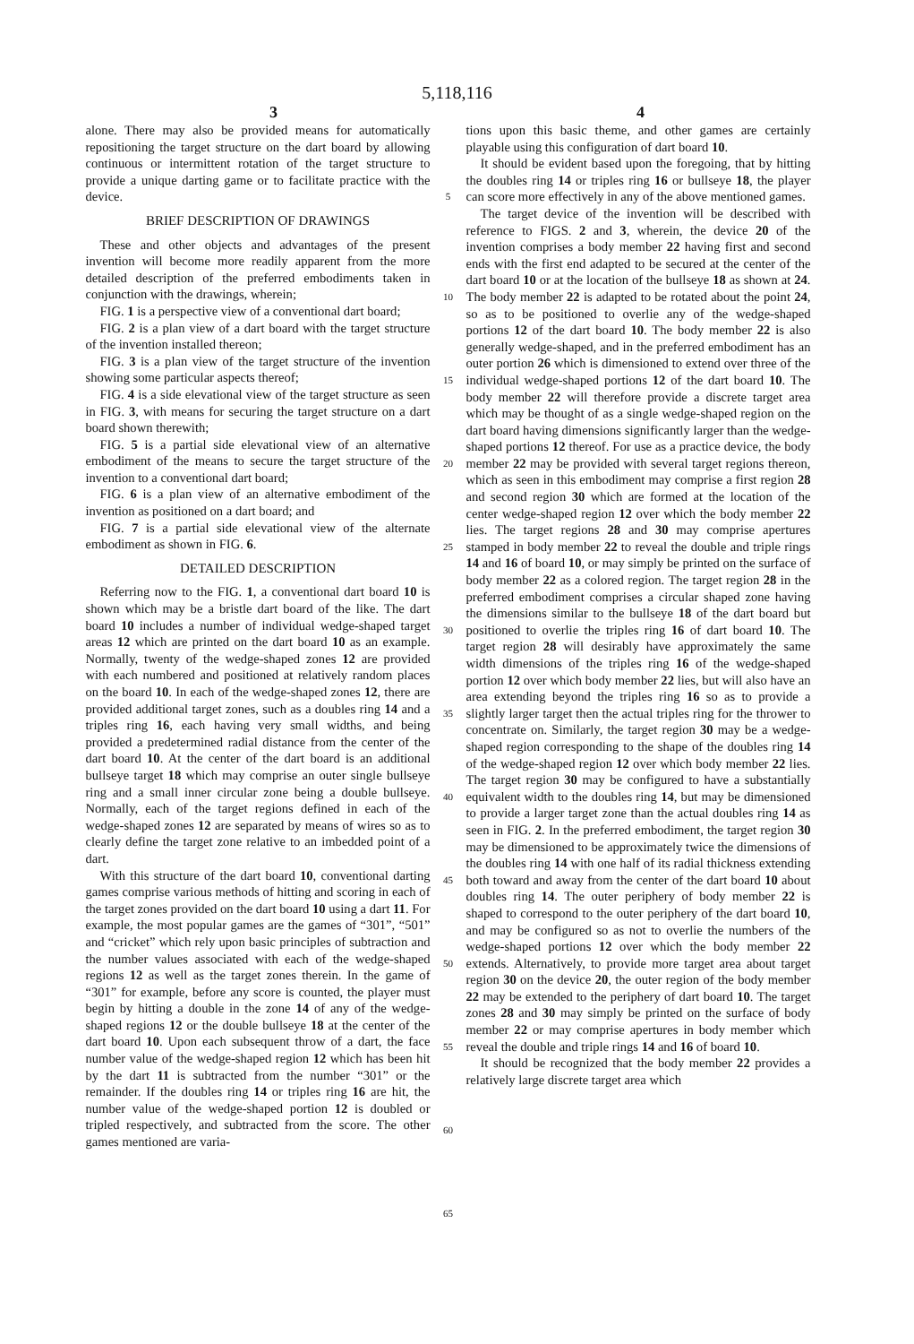5,118,116
3 4
alone. There may also be provided means for automatically repositioning the target structure on the dart board by allowing continuous or intermittent rotation of the target structure to provide a unique darting game or to facilitate practice with the device.
BRIEF DESCRIPTION OF DRAWINGS
These and other objects and advantages of the present invention will become more readily apparent from the more detailed description of the preferred embodiments taken in conjunction with the drawings, wherein;
FIG. 1 is a perspective view of a conventional dart board;
FIG. 2 is a plan view of a dart board with the target structure of the invention installed thereon;
FIG. 3 is a plan view of the target structure of the invention showing some particular aspects thereof;
FIG. 4 is a side elevational view of the target structure as seen in FIG. 3, with means for securing the target structure on a dart board shown therewith;
FIG. 5 is a partial side elevational view of an alternative embodiment of the means to secure the target structure of the invention to a conventional dart board;
FIG. 6 is a plan view of an alternative embodiment of the invention as positioned on a dart board; and
FIG. 7 is a partial side elevational view of the alternate embodiment as shown in FIG. 6.
DETAILED DESCRIPTION
Referring now to the FIG. 1, a conventional dart board 10 is shown which may be a bristle dart board of the like. The dart board 10 includes a number of individual wedge-shaped target areas 12 which are printed on the dart board 10 as an example. Normally, twenty of the wedge-shaped zones 12 are provided with each numbered and positioned at relatively random places on the board 10. In each of the wedge-shaped zones 12, there are provided additional target zones, such as a doubles ring 14 and a triples ring 16, each having very small widths, and being provided a predetermined radial distance from the center of the dart board 10. At the center of the dart board is an additional bullseye target 18 which may comprise an outer single bullseye ring and a small inner circular zone being a double bullseye. Normally, each of the target regions defined in each of the wedge-shaped zones 12 are separated by means of wires so as to clearly define the target zone relative to an imbedded point of a dart.
With this structure of the dart board 10, conventional darting games comprise various methods of hitting and scoring in each of the target zones provided on the dart board 10 using a dart 11. For example, the most popular games are the games of “301”, “501” and “cricket” which rely upon basic principles of subtraction and the number values associated with each of the wedge-shaped regions 12 as well as the target zones therein. In the game of “301” for example, before any score is counted, the player must begin by hitting a double in the zone 14 of any of the wedge-shaped regions 12 or the double bullseye 18 at the center of the dart board 10. Upon each subsequent throw of a dart, the face number value of the wedge-shaped region 12 which has been hit by the dart 11 is subtracted from the number “301” or the remainder. If the doubles ring 14 or triples ring 16 are hit, the number value of the wedge-shaped portion 12 is doubled or tripled respectively, and subtracted from the score. The other games mentioned are varia-
5
10
15
20
25
30
35
40
45
50
55
60
65
tions upon this basic theme, and other games are certainly playable using this configuration of dart board 10.
It should be evident based upon the foregoing, that by hitting the doubles ring 14 or triples ring 16 or bullseye 18, the player can score more effectively in any of the above mentioned games.
The target device of the invention will be described with reference to FIGS. 2 and 3, wherein, the device 20 of the invention comprises a body member 22 having first and second ends with the first end adapted to be secured at the center of the dart board 10 or at the location of the bullseye 18 as shown at 24. The body member 22 is adapted to be rotated about the point 24, so as to be positioned to overlie any of the wedge-shaped portions 12 of the dart board 10. The body member 22 is also generally wedge-shaped, and in the preferred embodiment has an outer portion 26 which is dimensioned to extend over three of the individual wedge-shaped portions 12 of the dart board 10. The body member 22 will therefore provide a discrete target area which may be thought of as a single wedge-shaped region on the dart board having dimensions significantly larger than the wedge-shaped portions 12 thereof. For use as a practice device, the body member 22 may be provided with several target regions thereon, which as seen in this embodiment may comprise a first region 28 and second region 30 which are formed at the location of the center wedge-shaped region 12 over which the body member 22 lies. The target regions 28 and 30 may comprise apertures stamped in body member 22 to reveal the double and triple rings 14 and 16 of board 10, or may simply be printed on the surface of body member 22 as a colored region. The target region 28 in the preferred embodiment comprises a circular shaped zone having the dimensions similar to the bullseye 18 of the dart board but positioned to overlie the triples ring 16 of dart board 10. The target region 28 will desirably have approximately the same width dimensions of the triples ring 16 of the wedge-shaped portion 12 over which body member 22 lies, but will also have an area extending beyond the triples ring 16 so as to provide a slightly larger target then the actual triples ring for the thrower to concentrate on. Similarly, the target region 30 may be a wedge-shaped region corresponding to the shape of the doubles ring 14 of the wedge-shaped region 12 over which body member 22 lies. The target region 30 may be configured to have a substantially equivalent width to the doubles ring 14, but may be dimensioned to provide a larger target zone than the actual doubles ring 14 as seen in FIG. 2. In the preferred embodiment, the target region 30 may be dimensioned to be approximately twice the dimensions of the doubles ring 14 with one half of its radial thickness extending both toward and away from the center of the dart board 10 about doubles ring 14. The outer periphery of body member 22 is shaped to correspond to the outer periphery of the dart board 10, and may be configured so as not to overlie the numbers of the wedge-shaped portions 12 over which the body member 22 extends. Alternatively, to provide more target area about target region 30 on the device 20, the outer region of the body member 22 may be extended to the periphery of dart board 10. The target zones 28 and 30 may simply be printed on the surface of body member 22 or may comprise apertures in body member which reveal the double and triple rings 14 and 16 of board 10.
It should be recognized that the body member 22 provides a relatively large discrete target area which